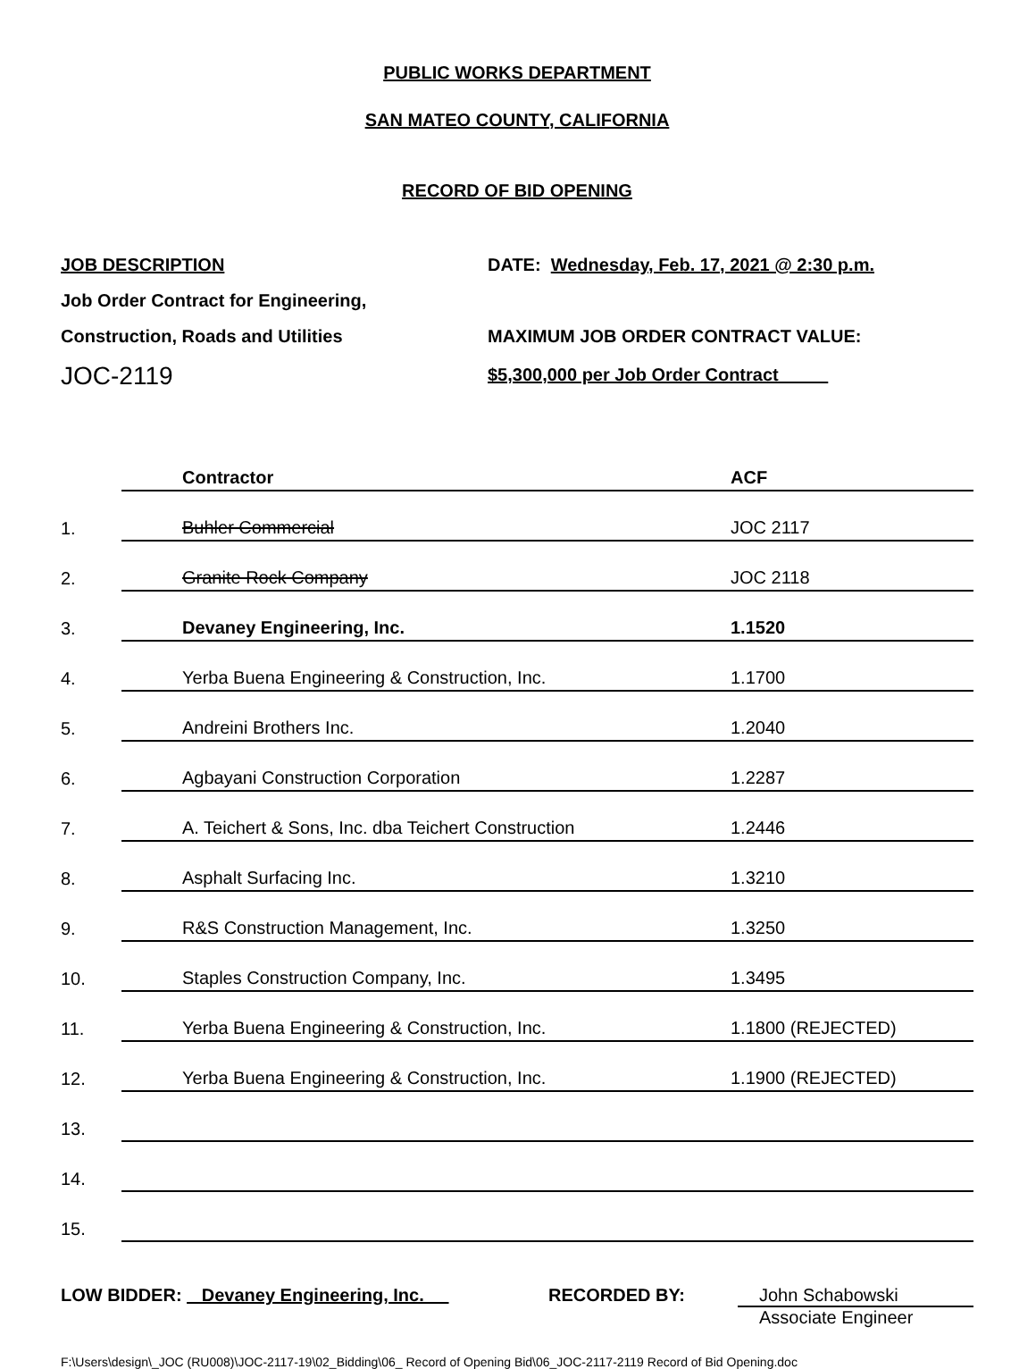PUBLIC WORKS DEPARTMENT
SAN MATEO COUNTY, CALIFORNIA
RECORD OF BID OPENING
JOB DESCRIPTION
Job Order Contract for Engineering,
Construction, Roads and Utilities
JOC-2119
DATE: Wednesday, Feb. 17, 2021 @ 2:30 p.m.
MAXIMUM JOB ORDER CONTRACT VALUE:
$5,300,000 per Job Order Contract
| | | Contractor | ACF |
| 1. | | Buhler Commercial | JOC 2117 |
| 2. | | Granite Rock Company | JOC 2118 |
| 3. | | Devaney Engineering, Inc. | 1.1520 |
| 4. | | Yerba Buena Engineering & Construction, Inc. | 1.1700 |
| 5. | | Andreini Brothers Inc. | 1.2040 |
| 6. | | Agbayani Construction Corporation | 1.2287 |
| 7. | | A. Teichert & Sons, Inc. dba Teichert Construction | 1.2446 |
| 8. | | Asphalt Surfacing Inc. | 1.3210 |
| 9. | | R&S Construction Management, Inc. | 1.3250 |
| 10. | | Staples Construction Company, Inc. | 1.3495 |
| 11. | | Yerba Buena Engineering & Construction, Inc. | 1.1800 (REJECTED) |
| 12. | | Yerba Buena Engineering & Construction, Inc. | 1.1900 (REJECTED) |
| 13. | | | |
| 14. | | | |
| 15. | | | |
LOW BIDDER: Devaney Engineering, Inc. RECORDED BY: John Schabowski
Associate Engineer
F:\Users\design\_JOC (RU008)\JOC-2117-19\02_Bidding\06_ Record of Opening Bid\06_JOC-2117-2119 Record of Bid Opening.doc